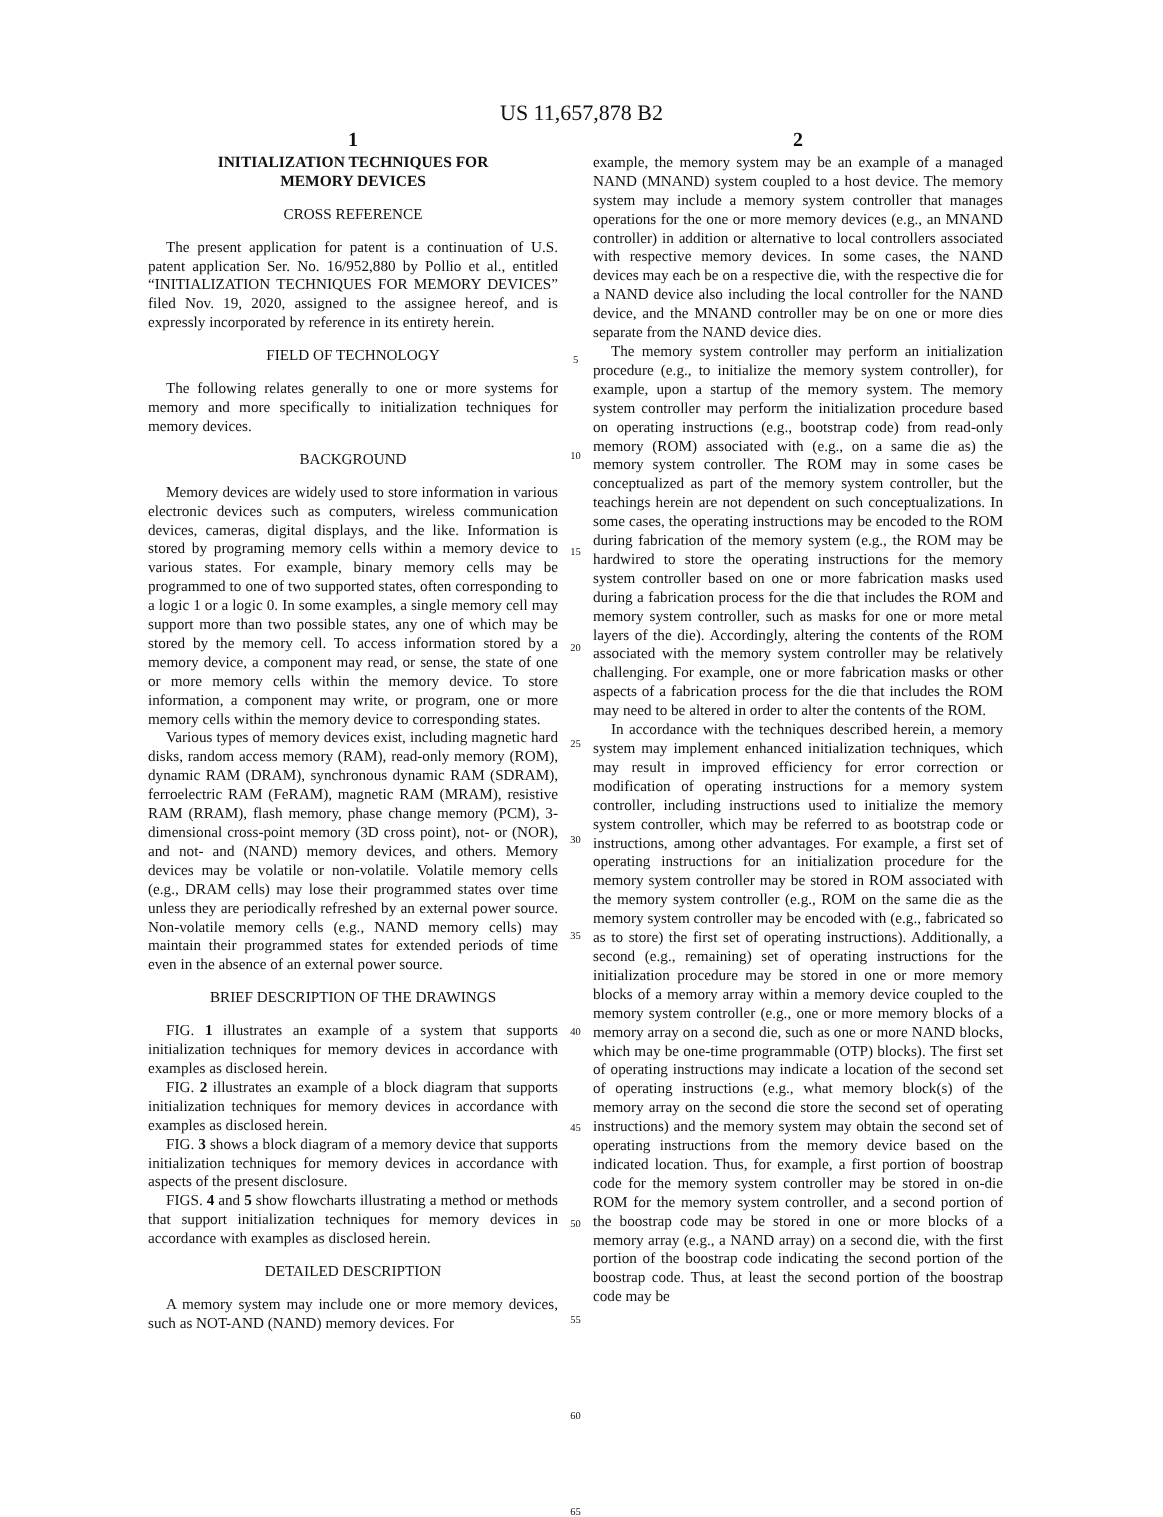US 11,657,878 B2
1
INITIALIZATION TECHNIQUES FOR
MEMORY DEVICES
CROSS REFERENCE
The present application for patent is a continuation of U.S. patent application Ser. No. 16/952,880 by Pollio et al., entitled “INITIALIZATION TECHNIQUES FOR MEMORY DEVICES” filed Nov. 19, 2020, assigned to the assignee hereof, and is expressly incorporated by reference in its entirety herein.
FIELD OF TECHNOLOGY
The following relates generally to one or more systems for memory and more specifically to initialization techniques for memory devices.
BACKGROUND
Memory devices are widely used to store information in various electronic devices such as computers, wireless communication devices, cameras, digital displays, and the like. Information is stored by programing memory cells within a memory device to various states. For example, binary memory cells may be programmed to one of two supported states, often corresponding to a logic 1 or a logic 0. In some examples, a single memory cell may support more than two possible states, any one of which may be stored by the memory cell. To access information stored by a memory device, a component may read, or sense, the state of one or more memory cells within the memory device. To store information, a component may write, or program, one or more memory cells within the memory device to corresponding states.
Various types of memory devices exist, including magnetic hard disks, random access memory (RAM), read-only memory (ROM), dynamic RAM (DRAM), synchronous dynamic RAM (SDRAM), ferroelectric RAM (FeRAM), magnetic RAM (MRAM), resistive RAM (RRAM), flash memory, phase change memory (PCM), 3-dimensional cross-point memory (3D cross point), not- or (NOR), and not- and (NAND) memory devices, and others. Memory devices may be volatile or non-volatile. Volatile memory cells (e.g., DRAM cells) may lose their programmed states over time unless they are periodically refreshed by an external power source. Non-volatile memory cells (e.g., NAND memory cells) may maintain their programmed states for extended periods of time even in the absence of an external power source.
BRIEF DESCRIPTION OF THE DRAWINGS
FIG. 1 illustrates an example of a system that supports initialization techniques for memory devices in accordance with examples as disclosed herein.
FIG. 2 illustrates an example of a block diagram that supports initialization techniques for memory devices in accordance with examples as disclosed herein.
FIG. 3 shows a block diagram of a memory device that supports initialization techniques for memory devices in accordance with aspects of the present disclosure.
FIGS. 4 and 5 show flowcharts illustrating a method or methods that support initialization techniques for memory devices in accordance with examples as disclosed herein.
DETAILED DESCRIPTION
A memory system may include one or more memory devices, such as NOT-AND (NAND) memory devices. For
5
10
15
20
25
30
35
40
45
50
55
60
65
2
example, the memory system may be an example of a managed NAND (MNAND) system coupled to a host device. The memory system may include a memory system controller that manages operations for the one or more memory devices (e.g., an MNAND controller) in addition or alternative to local controllers associated with respective memory devices. In some cases, the NAND devices may each be on a respective die, with the respective die for a NAND device also including the local controller for the NAND device, and the MNAND controller may be on one or more dies separate from the NAND device dies.
The memory system controller may perform an initialization procedure (e.g., to initialize the memory system controller), for example, upon a startup of the memory system. The memory system controller may perform the initialization procedure based on operating instructions (e.g., bootstrap code) from read-only memory (ROM) associated with (e.g., on a same die as) the memory system controller. The ROM may in some cases be conceptualized as part of the memory system controller, but the teachings herein are not dependent on such conceptualizations. In some cases, the operating instructions may be encoded to the ROM during fabrication of the memory system (e.g., the ROM may be hardwired to store the operating instructions for the memory system controller based on one or more fabrication masks used during a fabrication process for the die that includes the ROM and memory system controller, such as masks for one or more metal layers of the die). Accordingly, altering the contents of the ROM associated with the memory system controller may be relatively challenging. For example, one or more fabrication masks or other aspects of a fabrication process for the die that includes the ROM may need to be altered in order to alter the contents of the ROM.
In accordance with the techniques described herein, a memory system may implement enhanced initialization techniques, which may result in improved efficiency for error correction or modification of operating instructions for a memory system controller, including instructions used to initialize the memory system controller, which may be referred to as bootstrap code or instructions, among other advantages. For example, a first set of operating instructions for an initialization procedure for the memory system controller may be stored in ROM associated with the memory system controller (e.g., ROM on the same die as the memory system controller may be encoded with (e.g., fabricated so as to store) the first set of operating instructions). Additionally, a second (e.g., remaining) set of operating instructions for the initialization procedure may be stored in one or more memory blocks of a memory array within a memory device coupled to the memory system controller (e.g., one or more memory blocks of a memory array on a second die, such as one or more NAND blocks, which may be one-time programmable (OTP) blocks). The first set of operating instructions may indicate a location of the second set of operating instructions (e.g., what memory block(s) of the memory array on the second die store the second set of operating instructions) and the memory system may obtain the second set of operating instructions from the memory device based on the indicated location. Thus, for example, a first portion of boostrap code for the memory system controller may be stored in on-die ROM for the memory system controller, and a second portion of the boostrap code may be stored in one or more blocks of a memory array (e.g., a NAND array) on a second die, with the first portion of the boostrap code indicating the second portion of the boostrap code. Thus, at least the second portion of the boostrap code may be